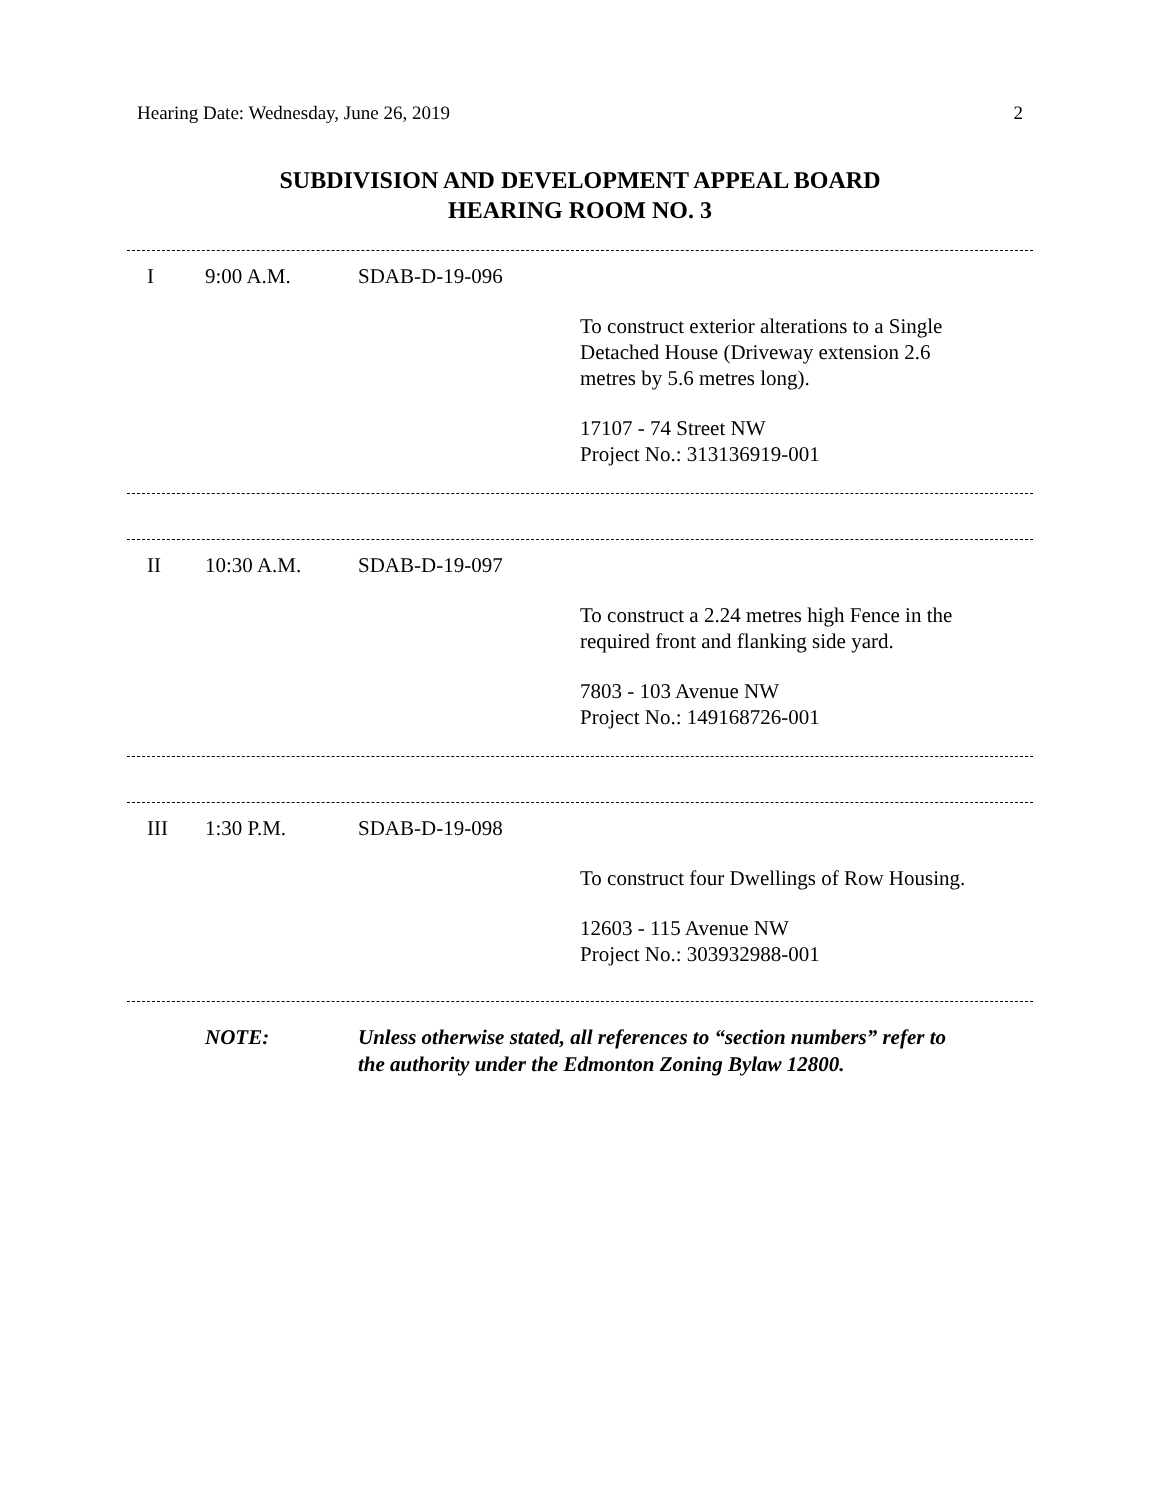Hearing Date: Wednesday, June 26, 2019 2
SUBDIVISION AND DEVELOPMENT APPEAL BOARD
HEARING ROOM NO. 3
I 9:00 A.M. SDAB-D-19-096
To construct exterior alterations to a Single
Detached House (Driveway extension 2.6
metres by 5.6 metres long).
17107 - 74 Street NW
Project No.: 313136919-001
II 10:30 A.M. SDAB-D-19-097
To construct a 2.24 metres high Fence in the
required front and flanking side yard.
7803 - 103 Avenue NW
Project No.: 149168726-001
III 1:30 P.M. SDAB-D-19-098
To construct four Dwellings of Row Housing.
12603 - 115 Avenue NW
Project No.: 303932988-001
NOTE: Unless otherwise stated, all references to “section numbers” refer to
the authority under the Edmonton Zoning Bylaw 12800.